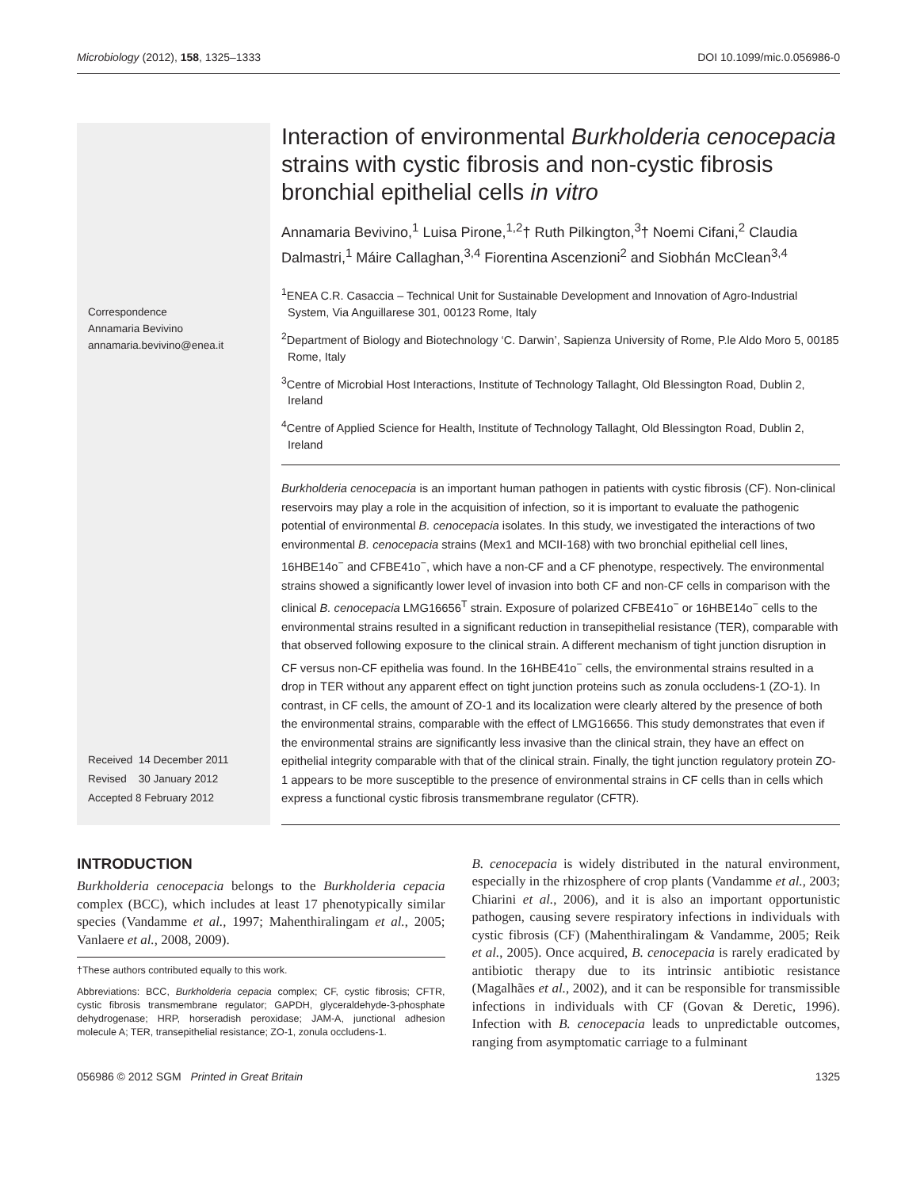Microbiology (2012), 158, 1325–1333 DOI 10.1099/mic.0.056986-0
Correspondence
Annamaria Bevivino
annamaria.bevivino@enea.it
Received 14 December 2011
Revised 30 January 2012
Accepted 8 February 2012
Interaction of environmental Burkholderia cenocepacia strains with cystic fibrosis and non-cystic fibrosis bronchial epithelial cells in vitro
Annamaria Bevivino,<sup>1</sup> Luisa Pirone,<sup>1,2</sup>† Ruth Pilkington,<sup>3</sup>† Noemi Cifani,<sup>2</sup> Claudia Dalmastri,<sup>1</sup> Máire Callaghan,<sup>3,4</sup> Fiorentina Ascenzioni<sup>2</sup> and Siobhán McClean<sup>3,4</sup>
<sup>1</sup> ENEA C.R. Casaccia – Technical Unit for Sustainable Development and Innovation of Agro-Industrial System, Via Anguillarese 301, 00123 Rome, Italy
<sup>2</sup> Department of Biology and Biotechnology ‘C. Darwin’, Sapienza University of Rome, P.le Aldo Moro 5, 00185 Rome, Italy
<sup>3</sup> Centre of Microbial Host Interactions, Institute of Technology Tallaght, Old Blessington Road, Dublin 2, Ireland
<sup>4</sup> Centre of Applied Science for Health, Institute of Technology Tallaght, Old Blessington Road, Dublin 2, Ireland
Burkholderia cenocepacia is an important human pathogen in patients with cystic fibrosis (CF). Non-clinical reservoirs may play a role in the acquisition of infection, so it is important to evaluate the pathogenic potential of environmental B. cenocepacia isolates. In this study, we investigated the interactions of two environmental B. cenocepacia strains (Mex1 and MCII-168) with two bronchial epithelial cell lines, 16HBE14o<sup>−</sup> and CFBE41o<sup>−</sup>, which have a non-CF and a CF phenotype, respectively. The environmental strains showed a significantly lower level of invasion into both CF and non-CF cells in comparison with the clinical B. cenocepacia LMG16656<sup>T</sup> strain. Exposure of polarized CFBE41o<sup>−</sup> or 16HBE14o<sup>−</sup> cells to the environmental strains resulted in a significant reduction in transepithelial resistance (TER), comparable with that observed following exposure to the clinical strain. A different mechanism of tight junction disruption in CF versus non-CF epithelia was found. In the 16HBE41o<sup>−</sup> cells, the environmental strains resulted in a drop in TER without any apparent effect on tight junction proteins such as zonula occludens-1 (ZO-1). In contrast, in CF cells, the amount of ZO-1 and its localization were clearly altered by the presence of both the environmental strains, comparable with the effect of LMG16656. This study demonstrates that even if the environmental strains are significantly less invasive than the clinical strain, they have an effect on epithelial integrity comparable with that of the clinical strain. Finally, the tight junction regulatory protein ZO-1 appears to be more susceptible to the presence of environmental strains in CF cells than in cells which express a functional cystic fibrosis transmembrane regulator (CFTR).
INTRODUCTION
Burkholderia cenocepacia belongs to the Burkholderia cepacia complex (BCC), which includes at least 17 phenotypically similar species (Vandamme et al., 1997; Mahenthiralingam et al., 2005; Vanlaere et al., 2008, 2009).
†These authors contributed equally to this work.
Abbreviations: BCC, Burkholderia cepacia complex; CF, cystic fibrosis; CFTR, cystic fibrosis transmembrane regulator; GAPDH, glyceraldehyde-3-phosphate dehydrogenase; HRP, horseradish peroxidase; JAM-A, junctional adhesion molecule A; TER, transepithelial resistance; ZO-1, zonula occludens-1.
B. cenocepacia is widely distributed in the natural environment, especially in the rhizosphere of crop plants (Vandamme et al., 2003; Chiarini et al., 2006), and it is also an important opportunistic pathogen, causing severe respiratory infections in individuals with cystic fibrosis (CF) (Mahenthiralingam & Vandamme, 2005; Reik et al., 2005). Once acquired, B. cenocepacia is rarely eradicated by antibiotic therapy due to its intrinsic antibiotic resistance (Magalhães et al., 2002), and it can be responsible for transmissible infections in individuals with CF (Govan & Deretic, 1996). Infection with B. cenocepacia leads to unpredictable outcomes, ranging from asymptomatic carriage to a fulminant
056986 © 2012 SGM Printed in Great Britain 1325